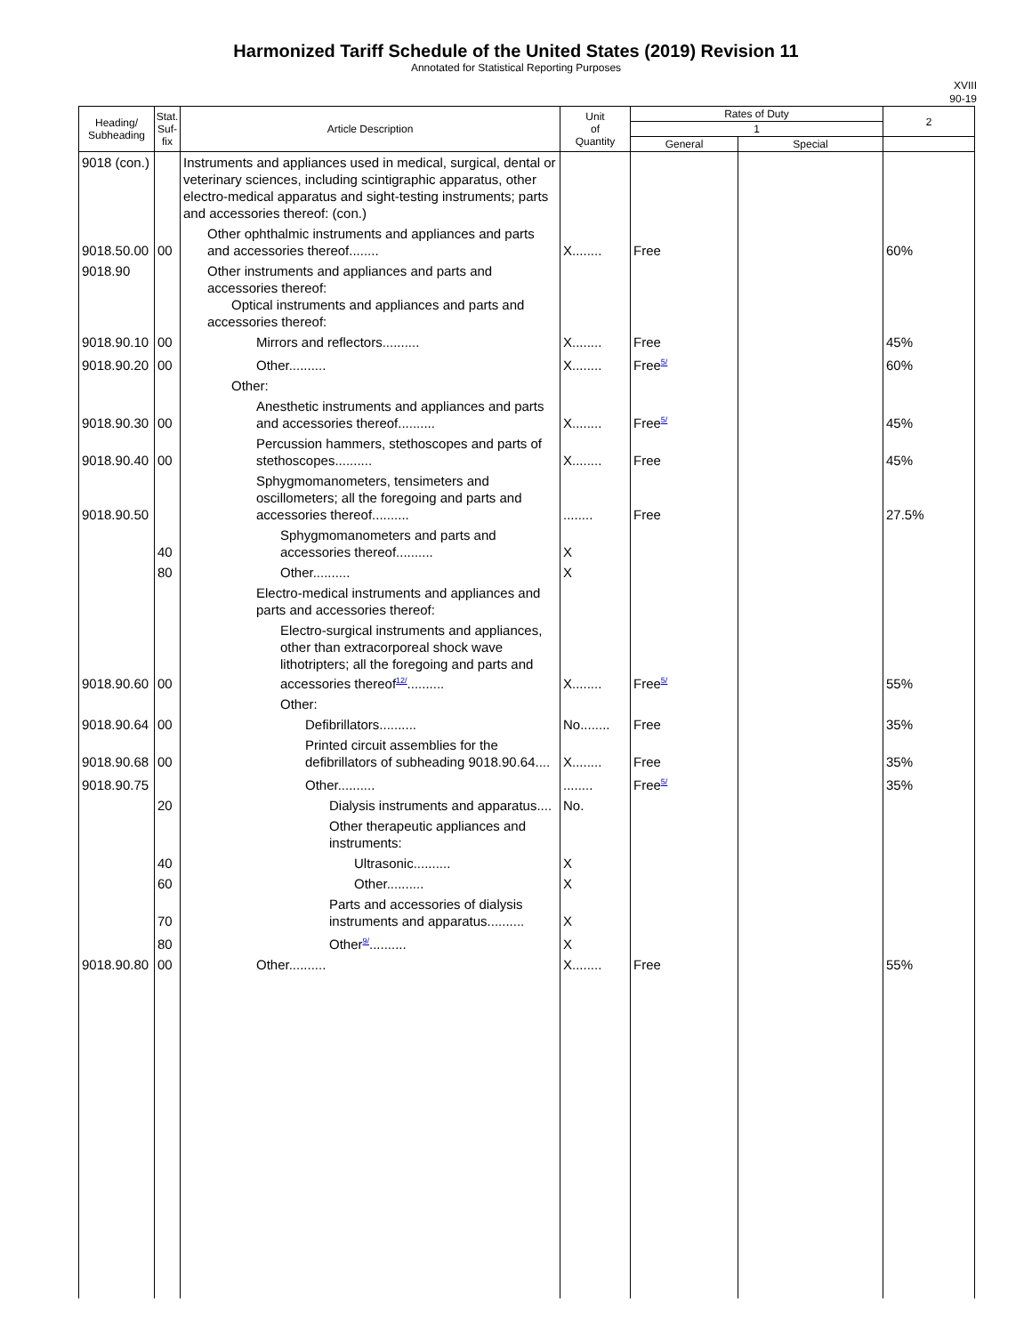Harmonized Tariff Schedule of the United States (2019) Revision 11
Annotated for Statistical Reporting Purposes
XVIII
90-19
| Heading/ Subheading | Stat. Suf- fix | Article Description | Unit of Quantity | Rates of Duty | | 2 |
| --- | --- | --- | --- | --- | --- | --- |
| | | | | 1 | | |
| | | | | General | Special | |
| 9018 (con.) | | Instruments and appliances used in medical, surgical, dental or veterinary sciences, including scintigraphic apparatus, other electro-medical apparatus and sight-testing instruments; parts and accessories thereof: (con.) | | | | |
| 9018.50.00 | 00 | Other ophthalmic instruments and appliances and parts and accessories thereof........ | X........ | Free | | 60% |
| 9018.90 | | Other instruments and appliances and parts and accessories thereof: Optical instruments and appliances and parts and accessories thereof: | | | | |
| 9018.90.10 | 00 | Mirrors and reflectors.......... | X........ | Free | | 45% |
| 9018.90.20 | 00 | Other.......... | X........ | Free<sup>5/</sup> | | 60% |
| | | Other: | | | | |
| 9018.90.30 | 00 | Anesthetic instruments and appliances and parts and accessories thereof.......... | X........ | Free<sup>5/</sup> | | 45% |
| 9018.90.40 | 00 | Percussion hammers, stethoscopes and parts of stethoscopes.......... | X........ | Free | | 45% |
| 9018.90.50 | | Sphygmomanometers, tensimeters and oscillometers; all the foregoing and parts and accessories thereof.......... | ........ | Free | | 27.5% |
| | 40 | Sphygmomanometers and parts and accessories thereof.......... | X | | | |
| | 80 | Other.......... | X | | | |
| | | Electro-medical instruments and appliances and parts and accessories thereof: | | | | |
| 9018.90.60 | 00 | Electro-surgical instruments and appliances, other than extracorporeal shock wave lithotripters; all the foregoing and parts and accessories thereof<sup>12/</sup>.......... | X........ | Free<sup>5/</sup> | | 55% |
| | | Other: | | | | |
| 9018.90.64 | 00 | Defibrillators.......... | No........ | Free | | 35% |
| 9018.90.68 | 00 | Printed circuit assemblies for the defibrillators of subheading 9018.90.64.... | X........ | Free | | 35% |
| 9018.90.75 | | Other.......... | ........ | Free<sup>5/</sup> | | 35% |
| | 20 | Dialysis instruments and apparatus.... | No. | | | |
| | | Other therapeutic appliances and instruments: | | | | |
| | 40 | Ultrasonic.......... | X | | | |
| | 60 | Other.......... | X | | | |
| | 70 | Parts and accessories of dialysis instruments and apparatus.......... | X | | | |
| | 80 | Other<sup>9/</sup>.......... | X | | | |
| 9018.90.80 | 00 | Other.......... | X........ | Free | | 55% |